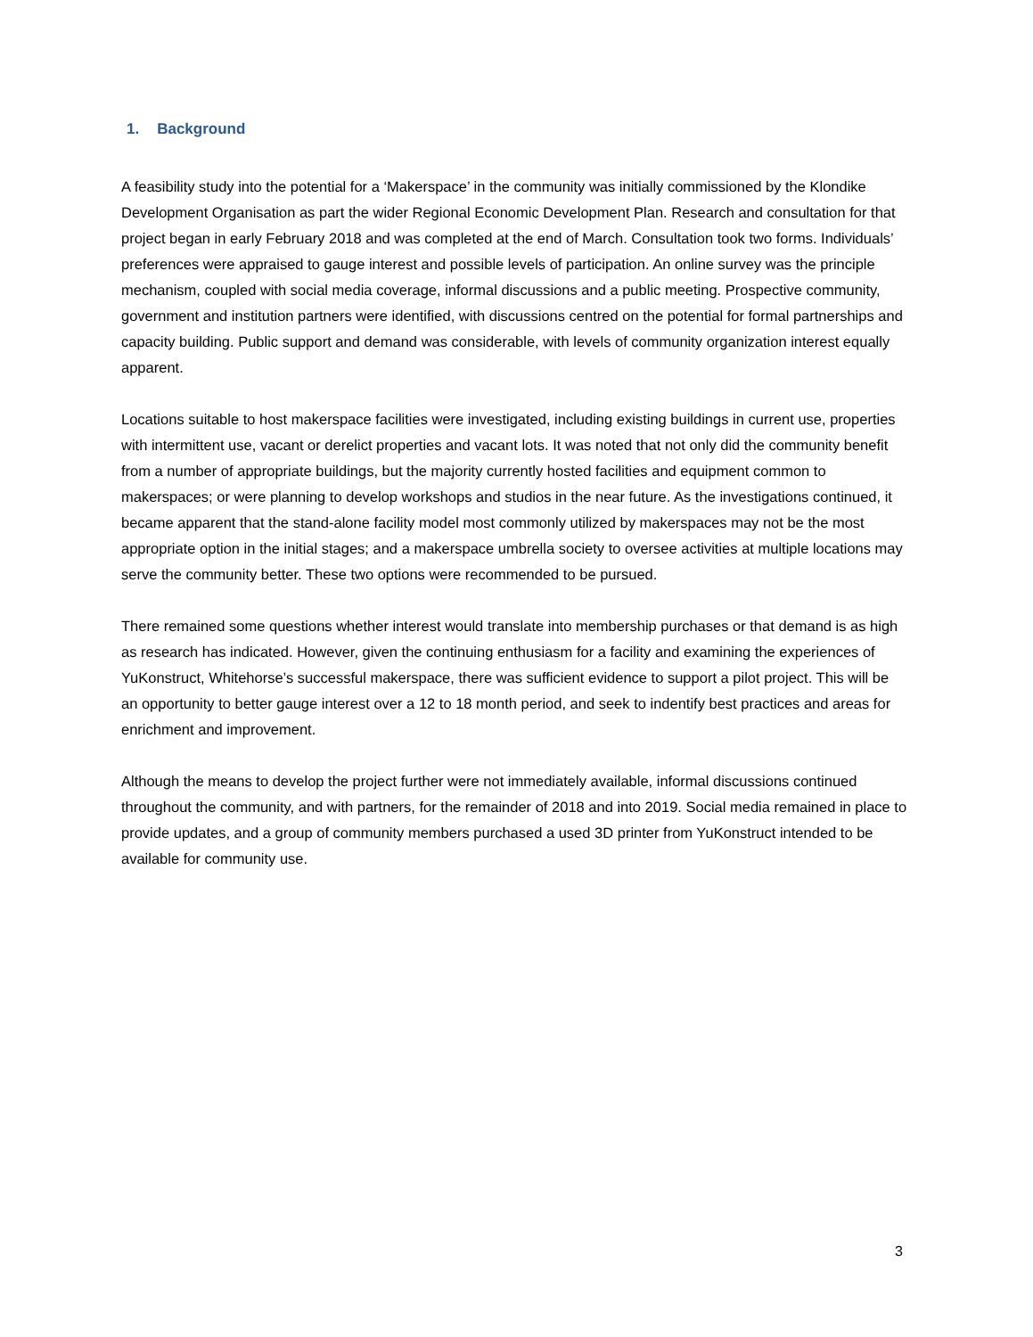1. Background
A feasibility study into the potential for a ‘Makerspace’ in the community was initially commissioned by the Klondike Development Organisation as part the wider Regional Economic Development Plan. Research and consultation for that project began in early February 2018 and was completed at the end of March. Consultation took two forms. Individuals’ preferences were appraised to gauge interest and possible levels of participation. An online survey was the principle mechanism, coupled with social media coverage, informal discussions and a public meeting. Prospective community, government and institution partners were identified, with discussions centred on the potential for formal partnerships and capacity building. Public support and demand was considerable, with levels of community organization interest equally apparent.
Locations suitable to host makerspace facilities were investigated, including existing buildings in current use, properties with intermittent use, vacant or derelict properties and vacant lots. It was noted that not only did the community benefit from a number of appropriate buildings, but the majority currently hosted facilities and equipment common to makerspaces; or were planning to develop workshops and studios in the near future. As the investigations continued, it became apparent that the stand-alone facility model most commonly utilized by makerspaces may not be the most appropriate option in the initial stages; and a makerspace umbrella society to oversee activities at multiple locations may serve the community better. These two options were recommended to be pursued.
There remained some questions whether interest would translate into membership purchases or that demand is as high as research has indicated. However, given the continuing enthusiasm for a facility and examining the experiences of YuKonstruct, Whitehorse’s successful makerspace, there was sufficient evidence to support a pilot project. This will be an opportunity to better gauge interest over a 12 to 18 month period, and seek to indentify best practices and areas for enrichment and improvement.
Although the means to develop the project further were not immediately available, informal discussions continued throughout the community, and with partners, for the remainder of 2018 and into 2019. Social media remained in place to provide updates, and a group of community members purchased a used 3D printer from YuKonstruct intended to be available for community use.
3